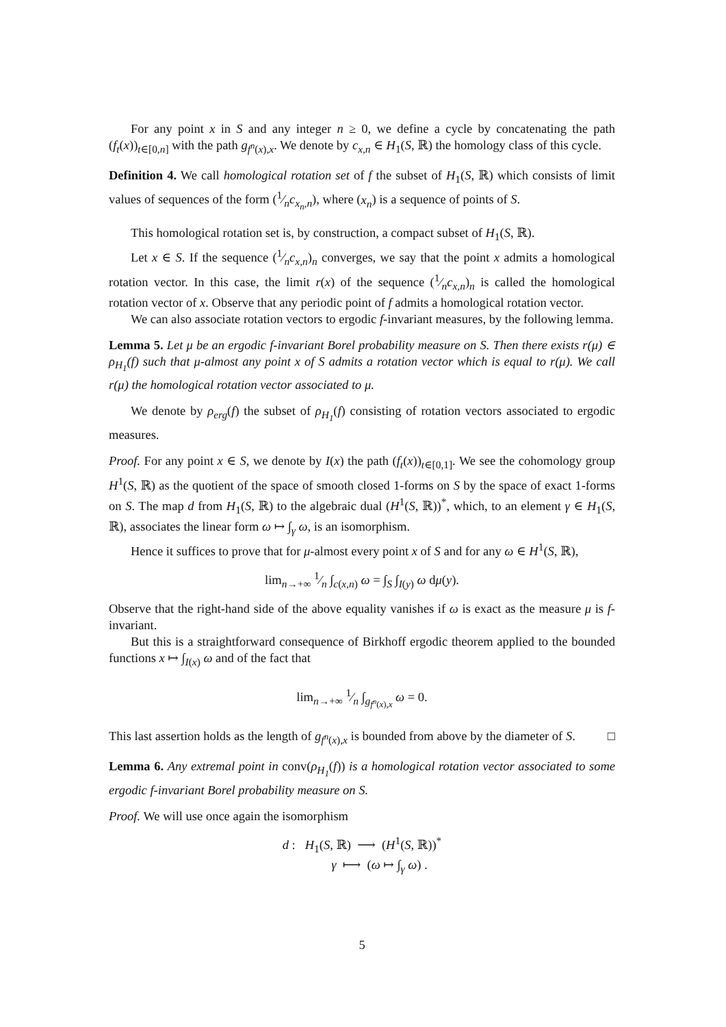For any point x in S and any integer n ≥ 0, we define a cycle by concatenating the path (f<sub>t</sub>(x))<sub>t∈[0,n]</sub> with the path g<sub>f<sup>n</sup>(x),x</sub>. We denote by c<sub>x,n</sub> ∈ H<sub>1</sub>(S, ℝ) the homology class of this cycle.
Definition 4. We call homological rotation set of f the subset of H<sub>1</sub>(S, ℝ) which consists of limit values of sequences of the form (1⁄nc<sub>x<sub>n</sub>,n</sub>), where (x<sub>n</sub>) is a sequence of points of S.
This homological rotation set is, by construction, a compact subset of H<sub>1</sub>(S, ℝ).
Let x ∈ S. If the sequence (1⁄nc<sub>x,n</sub>)<sub>n</sub> converges, we say that the point x admits a homological rotation vector. In this case, the limit r(x) of the sequence (1⁄nc<sub>x,n</sub>)<sub>n</sub> is called the homological rotation vector of x. Observe that any periodic point of f admits a homological rotation vector.
We can also associate rotation vectors to ergodic f-invariant measures, by the following lemma.
Lemma 5. Let μ be an ergodic f-invariant Borel probability measure on S. Then there exists r(μ) ∈ ρ<sub>H<sub>1</sub></sub>(f) such that μ-almost any point x of S admits a rotation vector which is equal to r(μ). We call r(μ) the homological rotation vector associated to μ.
We denote by ρ<sub>erg</sub>(f) the subset of ρ<sub>H<sub>1</sub></sub>(f) consisting of rotation vectors associated to ergodic measures.
Proof. For any point x ∈ S, we denote by I(x) the path (f<sub>t</sub>(x))<sub>t∈[0,1]</sub>. We see the cohomology group H<sup>1</sup>(S, ℝ) as the quotient of the space of smooth closed 1-forms on S by the space of exact 1-forms on S. The map d from H<sub>1</sub>(S, ℝ) to the algebraic dual (H<sup>1</sup>(S, ℝ))<sup>*</sup>, which, to an element γ ∈ H<sub>1</sub>(S, ℝ), associates the linear form ω ↦ ∫<sub>γ</sub> ω, is an isomorphism.
Hence it suffices to prove that for μ-almost every point x of S and for any ω ∈ H<sup>1</sup>(S, ℝ),
lim<sub>n→+∞</sub> 1⁄n ∫<sub>c(x,n)</sub> ω = ∫<sub>S</sub> ∫<sub>I(y)</sub> ω dμ(y).
Observe that the right-hand side of the above equality vanishes if ω is exact as the measure μ is f-invariant.
But this is a straightforward consequence of Birkhoff ergodic theorem applied to the bounded functions x ↦ ∫<sub>I(x)</sub> ω and of the fact that
lim<sub>n→+∞</sub> 1⁄n ∫<sub>g<sub>f<sup>n</sup>(x),x</sub></sub> ω = 0.
This last assertion holds as the length of g<sub>f<sup>n</sup>(x),x</sub> is bounded from above by the diameter of S. □
Lemma 6. Any extremal point in conv(ρ<sub>H<sub>1</sub></sub>(f)) is a homological rotation vector associated to some ergodic f-invariant Borel probability measure on S.
Proof. We will use once again the isomorphism
d : H<sub>1</sub>(S, ℝ) ⟶ (H<sup>1</sup>(S, ℝ))<sup>*</sup>
γ ⟼ (ω ↦ ∫<sub>γ</sub> ω) .
5